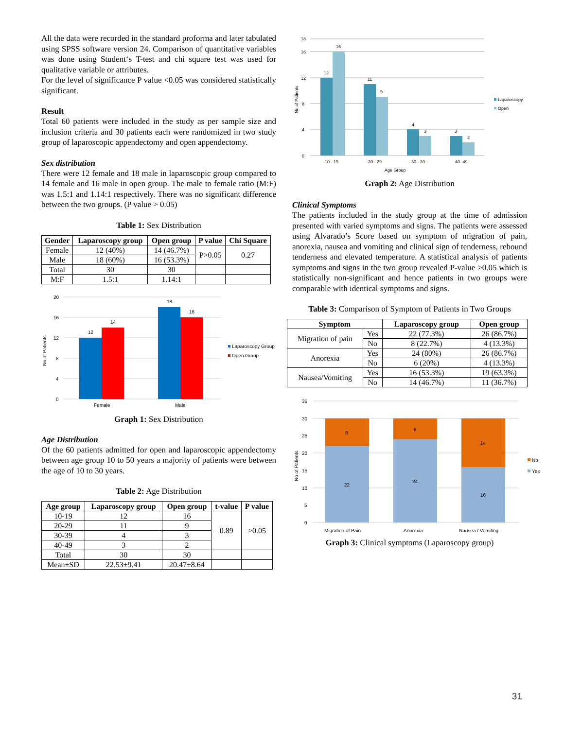All the data were recorded in the standard proforma and later tabulated using SPSS software version 24. Comparison of quantitative variables was done using Student‘s T-test and chi square test was used for qualitative variable or attributes.
For the level of significance P value <0.05 was considered statistically significant.
Result
Total 60 patients were included in the study as per sample size and inclusion criteria and 30 patients each were randomized in two study group of laparoscopic appendectomy and open appendectomy.
Sex distribution
There were 12 female and 18 male in laparoscopic group compared to 14 female and 16 male in open group. The male to female ratio (M:F) was 1.5:1 and 1.14:1 respectively. There was no significant difference between the two groups. (P value > 0.05)
Table 1: Sex Distribution
| Gender | Laparoscopy group | Open group | P value | Chi Square |
| --- | --- | --- | --- | --- |
| Female | 12 (40%) | 14 (46.7%) | P>0.05 | 0.27 |
| Male | 18 (60%) | 16 (53.3%) | | |
| Total | 30 | 30 | | |
| M:F | 1.5:1 | 1.14:1 | | |
0
4
8
12
16
20
12
14
18
16
Female
Male
No of Patients
Laparoscopy Group
Open Group
Graph 1: Sex Distribution
Age Distribution
Of the 60 patients admitted for open and laparoscopic appendectomy between age group 10 to 50 years a majority of patients were between the age of 10 to 30 years.
Table 2: Age Distribution
| Age group | Laparoscopy group | Open group | t-value | P value |
| --- | --- | --- | --- | --- |
| 10-19 | 12 | 16 | 0.89 | >0.05 |
| 20-29 | 11 | 9 | | |
| 30-39 | 4 | 3 | | |
| 40-49 | 3 | 2 | | |
| Total | 30 | 30 | | |
| Mean±SD | 22.53±9.41 | 20.47±8.64 | | |
0
4
8
12
16
18
12
16
11
9
4
3
3
2
10 - 19
20 - 29
30 - 39
40- 49
Age Group
No of Patients
Laparoscopy
Open
Graph 2: Age Distribution
Clinical Symptoms
The patients included in the study group at the time of admission presented with varied symptoms and signs. The patients were assessed using Alvarado’s Score based on symptom of migration of pain, anorexia, nausea and vomiting and clinical sign of tenderness, rebound tenderness and elevated temperature. A statistical analysis of patients symptoms and signs in the two group revealed P-value >0.05 which is statistically non-significant and hence patients in two groups were comparable with identical symptoms and signs.
Table 3: Comparison of Symptom of Patients in Two Groups
| Symptom | | Laparoscopy group | Open group |
| --- | --- | --- | --- |
| Migration of pain | Yes | 22 (77.3%) | 26 (86.7%) |
| | No | 8 (22.7%) | 4 (13.3%) |
| Anorexia | Yes | 24 (80%) | 26 (86.7%) |
| | No | 6 (20%) | 4 (13.3%) |
| Nausea/Vomiting | Yes | 16 (53.3%) | 19 (63.3%) |
| | No | 14 (46.7%) | 11 (36.7%) |
0
5
10
15
20
25
30
35
22
8
24
6
16
14
Migration of Pain
Anorexia
Nausea / Vomiting
No of Patients
No
Yes
Graph 3: Clinical symptoms (Laparoscopy group)
31